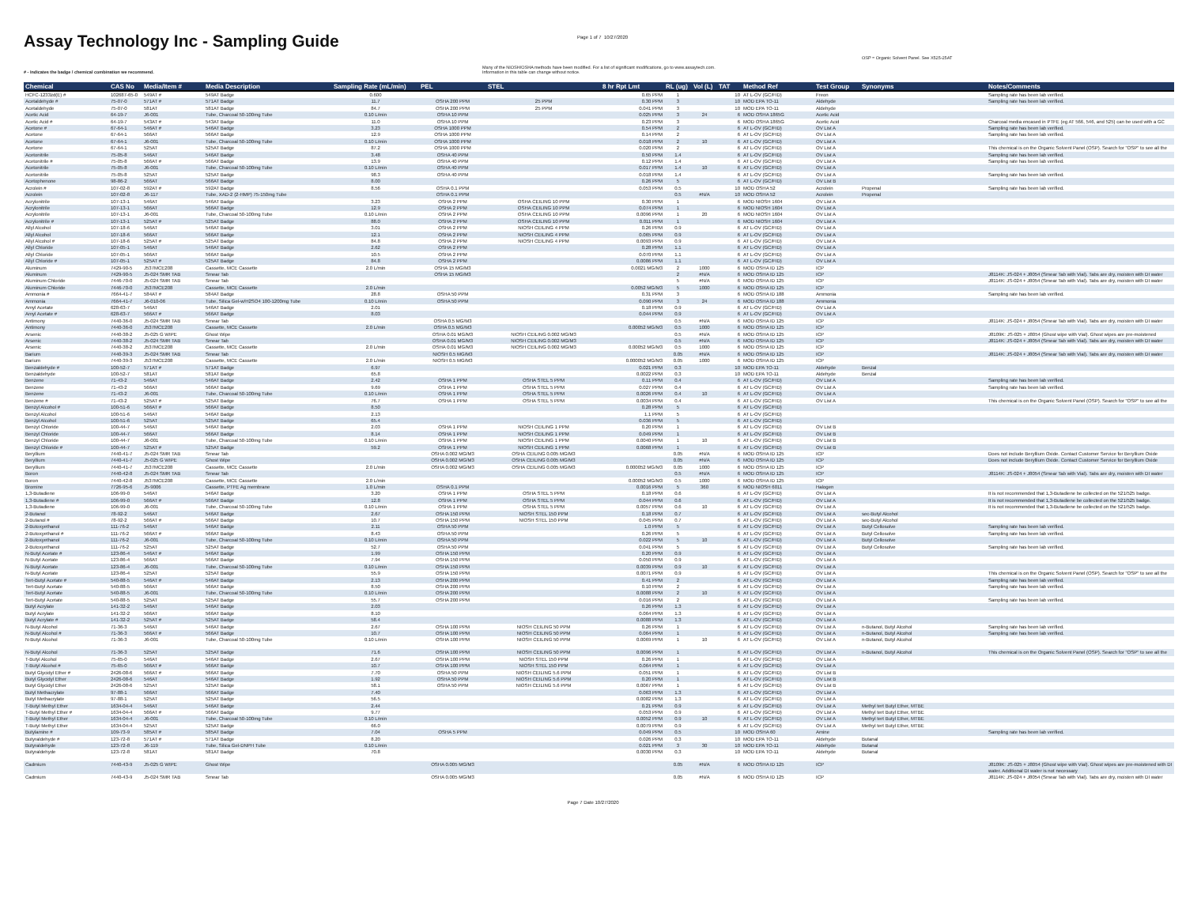Assay Technology Inc - Sampling Guide
Page 1 of 7 10/27/2020
# - Indicates the badge / chemical combination we recommend.
Many of the NIOSH/OSHA methods have been modified. For a list of significant modifications, go to www.assaytech.com.
Information in this table can change without notice.
OSP = Organic Solvent Panel. See X525-25AT
| Chemical | CAS No | Media/Item # | Media Description | Sampling Rate (mL/min) | PEL | STEL | 8 hr Rpt Lmt | RL (ug) | Vol (L) | TAT | Method Ref | Test Group | Synonyms | Notes/Comments |
| --- | --- | --- | --- | --- | --- | --- | --- | --- | --- | --- | --- | --- | --- | --- |
| HCFC-1233zd(E) # | 102687-65-0 | 549AT # | 549AT Badge | 0.600 | | | 0.65 PPM | 1 | | 10 | AT L-OV (GC/FID) | Freon | | Sampling rate has been lab verified. |
| Acetaldehyde # | 75-07-0 | 571AT # | 571AT Badge | 11.7 | OSHA 200 PPM | 25 PPM | 0.30 PPM | 3 | | 10 | MOD EPA TO-11 | Aldehyde | | Sampling rate has been lab verified. |
| Acetaldehyde | 75-07-0 | 581AT | 581AT Badge | 84.7 | OSHA 200 PPM | 25 PPM | 0.041 PPM | 3 | | 10 | MOD EPA TO-11 | Aldehyde | | |
| Acetic Acid | 64-19-7 | J6-001 | Tube, Charcoal 50-100mg Tube | 0.10 L/min | OSHA 10 PPM | | 0.025 PPM | 3 | 24 | 6 | MOD OSHA 1865G | Acetic Acid | | |
| Acetic Acid # | 64-19-7 | 543AT # | 543AT Badge | 11.0 | OSHA 10 PPM | | 0.23 PPM | 3 | | 6 | MOD OSHA 1865G | Acetic Acid | | Charcoal media encased in PTFE (eg AT 566, 546, and 525) can be used with a GC |
| Acetone # | 67-64-1 | 546AT # | 546AT Badge | 3.23 | OSHA 1000 PPM | | 0.54 PPM | 2 | | 6 | AT L-OV (GC/FID) | OV List A | | Sampling rate has been lab verified. |
| Acetone | 67-64-1 | 566AT | 566AT Badge | 12.9 | OSHA 1000 PPM | | 0.14 PPM | 2 | | 6 | AT L-OV (GC/FID) | OV List A | | Sampling rate has been lab verified. |
| Acetone | 67-64-1 | J6-001 | Tube, Charcoal 50-100mg Tube | 0.10 L/min | OSHA 1000 PPM | | 0.018 PPM | 2 | 10 | 6 | AT L-OV (GC/FID) | OV List A | | |
| Acetone | 67-64-1 | 525AT | 525AT Badge | 87.2 | OSHA 1000 PPM | | 0.020 PPM | 2 | | 6 | AT L-OV (GC/FID) | OV List A | | This chemical is on the Organic Solvent Panel (OSP). Search for "OSP" to see all the |
| Acetonitrile | 75-05-8 | 546AT | 546AT Badge | 3.48 | OSHA 40 PPM | | 0.50 PPM | 1.4 | | 6 | AT L-OV (GC/FID) | OV List A | | Sampling rate has been lab verified. |
| Acetonitrile # | 75-05-8 | 566AT # | 566AT Badge | 13.9 | OSHA 40 PPM | | 0.12 PPM | 1.4 | | 6 | AT L-OV (GC/FID) | OV List A | | Sampling rate has been lab verified. |
| Acetonitrile | 75-05-8 | J6-001 | Tube, Charcoal 50-100mg Tube | 0.10 L/min | OSHA 40 PPM | | 0.017 PPM | 1.4 | 10 | 6 | AT L-OV (GC/FID) | OV List A | | |
| Acetonitrile | 75-05-8 | 525AT | 525AT Badge | 98.3 | OSHA 40 PPM | | 0.018 PPM | 1.4 | | 6 | AT L-OV (GC/FID) | OV List A | | Sampling rate has been lab verified. |
| Acetophenone | 98-86-2 | 566AT | 566AT Badge | 8.00 | | | 0.26 PPM | 5 | | 6 | AT L-OV (GC/FID) | OV List B | | |
| Acrolein # | 107-02-8 | 592AT # | 592AT Badge | 8.56 | OSHA 0.1 PPM | | 0.053 PPM | 0.5 | | 10 | MOD OSHA 52 | Acrolein | Propenal | Sampling rate has been lab verified. |
| Acrolein | 107-02-8 | J6-117 | Tube, XAD-2 (2-HMP) 75-150mg Tube | | OSHA 0.1 PPM | | | 0.5 | #N/A | 10 | MOD OSHA 52 | Acrolein | Propenal | |
| Acrylonitrile | 107-13-1 | 546AT | 546AT Badge | 3.23 | OSHA 2 PPM | OSHA CEILING 10 PPM | 0.30 PPM | 1 | | 6 | MOD NIOSH 1604 | OV List A | | |
| Acrylonitrile | 107-13-1 | 566AT | 566AT Badge | 12.9 | OSHA 2 PPM | OSHA CEILING 10 PPM | 0.074 PPM | 1 | | 6 | MOD NIOSH 1604 | OV List A | | |
| Acrylonitrile | 107-13-1 | J6-001 | Tube, Charcoal 50-100mg Tube | 0.10 L/min | OSHA 2 PPM | OSHA CEILING 10 PPM | 0.0096 PPM | 1 | 20 | 6 | MOD NIOSH 1604 | OV List A | | |
| Acrylonitrile # | 107-13-1 | 525AT # | 525AT Badge | 88.0 | OSHA 2 PPM | OSHA CEILING 10 PPM | 0.011 PPM | 1 | | 6 | MOD NIOSH 1604 | OV List A | | |
| Allyl Alcohol | 107-18-6 | 546AT | 546AT Badge | 3.01 | OSHA 2 PPM | NIOSH CEILING 4 PPM | 0.26 PPM | 0.9 | | 6 | AT L-OV (GC/FID) | OV List A | | |
| Allyl Alcohol | 107-18-6 | 566AT | 566AT Badge | 12.1 | OSHA 2 PPM | NIOSH CEILING 4 PPM | 0.065 PPM | 0.9 | | 6 | AT L-OV (GC/FID) | OV List A | | |
| Allyl Alcohol # | 107-18-6 | 525AT # | 525AT Badge | 84.8 | OSHA 2 PPM | NIOSH CEILING 4 PPM | 0.0093 PPM | 0.9 | | 6 | AT L-OV (GC/FID) | OV List A | | |
| Allyl Chloride | 107-05-1 | 546AT | 546AT Badge | 2.62 | OSHA 2 PPM | | 0.28 PPM | 1.1 | | 6 | AT L-OV (GC/FID) | OV List A | | |
| Allyl Chloride | 107-05-1 | 566AT | 566AT Badge | 10.5 | OSHA 2 PPM | | 0.070 PPM | 1.1 | | 6 | AT L-OV (GC/FID) | OV List A | | |
| Allyl Chloride # | 107-05-1 | 525AT # | 525AT Badge | 84.8 | OSHA 2 PPM | | 0.0086 PPM | 1.1 | | 6 | AT L-OV (GC/FID) | OV List A | | |
| Aluminum | 7429-90-5 | J537MCE208 | Cassette, MCE Cassette | 2.0 L/min | OSHA 15 MG/M3 | | 0.0021 MG/M3 | 2 | 1000 | 6 | MOD OSHA ID 125 | ICP | | |
| Aluminum | 7429-90-5 | J5-024 SMR TAB | Smear Tab | | OSHA 15 MG/M3 | | | 2 | #N/A | 6 | MOD OSHA ID 125 | ICP | | J8114K: JS-024 + J8054 (Smear Tab with Vial). Tabs are dry, moisten with DI water |
| Aluminum Chloride | 7446-70-0 | J5-024 SMR TAB | Smear Tab | | | | | 5 | #N/A | 6 | MOD OSHA ID 125 | ICP | | J8114K: JS-024 + J8054 (Smear Tab with Vial). Tabs are dry, moisten with DI water |
| Aluminum Chloride | 7446-70-0 | J537MCE208 | Cassette, MCE Cassette | 2.0 L/min | | | 0.0052 MG/M3 | 5 | 1000 | 6 | MOD OSHA ID 125 | ICP | | |
| Ammonia # | 7664-41-7 | 584AT # | 584AT Badge | 28.8 | OSHA 50 PPM | | 0.31 PPM | 3 | | 6 | MOD OSHA ID 188 | Ammonia | | Sampling rate has been lab verified. |
| Ammonia | 7664-41-7 | J6-010-06 | Tube, Silica Gel-w/H2SO4 100-1200mg Tube | 0.10 L/min | OSHA 50 PPM | | 0.090 PPM | 3 | 24 | 6 | MOD OSHA ID 188 | Ammonia | | |
| Amyl Acetate | 628-63-7 | 546AT | 546AT Badge | 2.01 | | | 0.18 PPM | 0.9 | | 6 | AT L-OV (GC/FID) | OV List A | | |
| Amyl Acetate # | 628-63-7 | 566AT # | 566AT Badge | 8.03 | | | 0.044 PPM | 0.9 | | 6 | AT L-OV (GC/FID) | OV List A | | |
| Antimony | 7440-36-0 | J5-024 SMR TAB | Smear Tab | | OSHA 0.5 MG/M3 | | | 0.5 | #N/A | 6 | MOD OSHA ID 125 | ICP | | J8114K: JS-024 + J8054 (Smear Tab with Vial). Tabs are dry, moisten with DI water |
| Antimony | 7440-36-0 | J537MCE208 | Cassette, MCE Cassette | 2.0 L/min | OSHA 0.5 MG/M3 | | 0.00052 MG/M3 | 0.5 | 1000 | 6 | MOD OSHA ID 125 | ICP | | |
| Arsenic | 7440-38-2 | J5-025 G WIPE | Ghost Wipe | | OSHA 0.01 MG/M3 | NIOSH CEILING 0.002 MG/M3 | | 0.5 | #N/A | 6 | MOD OSHA ID 125 | ICP | | J8109K: JS-025 + J8054 (Ghost wipe with Vial). Ghost wipes are pre-moistened |
| Arsenic | 7440-38-2 | J5-024 SMR TAB | Smear Tab | | OSHA 0.01 MG/M3 | NIOSH CEILING 0.002 MG/M3 | | 0.5 | #N/A | 6 | MOD OSHA ID 125 | ICP | | J8114K: JS-024 + J8054 (Smear Tab with Vial). Tabs are dry, moisten with DI water |
| Arsenic | 7440-38-2 | J537MCE208 | Cassette, MCE Cassette | 2.0 L/min | OSHA 0.01 MG/M3 | NIOSH CEILING 0.002 MG/M3 | 0.00052 MG/M3 | 0.5 | 1000 | 6 | MOD OSHA ID 125 | ICP | | |
| Barium | 7440-39-3 | J5-024 SMR TAB | Smear Tab | | NIOSH 0.5 MG/M3 | | | 0.05 | #N/A | 6 | MOD OSHA ID 125 | ICP | | J8114K: JS-024 + J8054 (Smear Tab with Vial). Tabs are dry, moisten with DI water |
| Barium | 7440-39-3 | J537MCE208 | Cassette, MCE Cassette | 2.0 L/min | NIOSH 0.5 MG/M3 | | 0.000052 MG/M3 | 0.05 | 1000 | 6 | MOD OSHA ID 125 | ICP | | |
| Benzaldehyde # | 100-52-7 | 571AT # | 571AT Badge | 6.97 | | | 0.021 PPM | 0.3 | | 10 | MOD EPA TO-11 | Aldehyde | Benzal | |
| Benzaldehyde | 100-52-7 | 581AT | 581AT Badge | 65.8 | | | 0.0022 PPM | 0.3 | | 10 | MOD EPA TO-11 | Aldehyde | Benzal | |
| Benzene | 71-43-2 | 546AT | 546AT Badge | 2.42 | OSHA 1 PPM | OSHA STEL 5 PPM | 0.11 PPM | 0.4 | | 6 | AT L-OV (GC/FID) | OV List A | | Sampling rate has been lab verified. |
| Benzene | 71-43-2 | 566AT | 566AT Badge | 9.69 | OSHA 1 PPM | OSHA STEL 5 PPM | 0.027 PPM | 0.4 | | 6 | AT L-OV (GC/FID) | OV List A | | Sampling rate has been lab verified. |
| Benzene | 71-43-2 | J6-001 | Tube, Charcoal 50-100mg Tube | 0.10 L/min | OSHA 1 PPM | OSHA STEL 5 PPM | 0.0026 PPM | 0.4 | 10 | 6 | AT L-OV (GC/FID) | OV List A | | |
| Benzene # | 71-43-2 | 525AT # | 525AT Badge | 76.7 | OSHA 1 PPM | OSHA STEL 5 PPM | 0.0034 PPM | 0.4 | | 6 | AT L-OV (GC/FID) | OV List A | | This chemical is on the Organic Solvent Panel (OSP). Search for "OSP" to see all the |
| Benzyl Alcohol # | 100-51-6 | 566AT # | 566AT Badge | 8.50 | | | 0.28 PPM | 5 | | 6 | AT L-OV (GC/FID) | | | |
| Benzyl Alcohol | 100-51-6 | 546AT | 546AT Badge | 2.13 | | | 1.1 PPM | 5 | | 6 | AT L-OV (GC/FID) | | | |
| Benzyl Alcohol | 100-51-6 | 525AT | 525AT Badge | 65.4 | | | 0.036 PPM | 5 | | 6 | AT L-OV (GC/FID) | | | |
| Benzyl Chloride | 100-44-7 | 546AT | 546AT Badge | 2.03 | OSHA 1 PPM | NIOSH CEILING 1 PPM | 0.20 PPM | 1 | | 6 | AT L-OV (GC/FID) | OV List B | | |
| Benzyl Chloride | 100-44-7 | 566AT | 566AT Badge | 8.14 | OSHA 1 PPM | NIOSH CEILING 1 PPM | 0.049 PPM | 1 | | 6 | AT L-OV (GC/FID) | OV List B | | |
| Benzyl Chloride | 100-44-7 | J6-001 | Tube, Charcoal 50-100mg Tube | 0.10 L/min | OSHA 1 PPM | NIOSH CEILING 1 PPM | 0.0040 PPM | 1 | 10 | 6 | AT L-OV (GC/FID) | OV List B | | |
| Benzyl Chloride # | 100-44-7 | 525AT # | 525AT Badge | 59.2 | OSHA 1 PPM | NIOSH CEILING 1 PPM | 0.0068 PPM | 1 | | 6 | AT L-OV (GC/FID) | OV List B | | |
| Beryllium | 7440-41-7 | J5-024 SMR TAB | Smear Tab | | OSHA 0.002 MG/M3 | OSHA CEILING 0.005 MG/M3 | | 0.05 | #N/A | 6 | MOD OSHA ID 125 | ICP | | Does not include Beryllium Oxide. Contact Customer Service for Beryllium Oxide |
| Beryllium | 7440-41-7 | J5-025 G WIPE | Ghost Wipe | | OSHA 0.002 MG/M3 | OSHA CEILING 0.005 MG/M3 | | 0.05 | #N/A | 6 | MOD OSHA ID 125 | ICP | | Does not include Beryllium Oxide. Contact Customer Service for Beryllium Oxide |
| Beryllium | 7440-41-7 | J537MCE208 | Cassette, MCE Cassette | 2.0 L/min | OSHA 0.002 MG/M3 | OSHA CEILING 0.005 MG/M3 | 0.000052 MG/M3 | 0.05 | 1000 | 6 | MOD OSHA ID 125 | ICP | | |
| Boron | 7440-42-8 | J5-024 SMR TAB | Smear Tab | | | | | 0.5 | #N/A | 6 | MOD OSHA ID 125 | ICP | | J8114K: JS-024 + J8054 (Smear Tab with Vial). Tabs are dry, moisten with DI water |
| Boron | 7440-42-8 | J537MCE208 | Cassette, MCE Cassette | 2.0 L/min | | | 0.00052 MG/M3 | 0.5 | 1000 | 6 | MOD OSHA ID 125 | ICP | | |
| Bromine | 7726-95-6 | J5-9006 | Cassette, PTFE Ag membrane | 1.0 L/min | OSHA 0.1 PPM | | 0.0016 PPM | 5 | 360 | 6 | MOD NIOSH 6011 | Halogen | | |
| 1,3-Butadiene | 106-99-0 | 546AT | 546AT Badge | 3.20 | OSHA 1 PPM | OSHA STEL 5 PPM | 0.18 PPM | 0.6 | | 6 | AT L-OV (GC/FID) | OV List A | | It is not recommended that 1,3-Butadiene be collected on the 521/525 badge. |
| 1,3-Butadiene # | 106-99-0 | 566AT # | 566AT Badge | 12.8 | OSHA 1 PPM | OSHA STEL 5 PPM | 0.044 PPM | 0.6 | | 6 | AT L-OV (GC/FID) | OV List A | | It is not recommended that 1,3-Butadiene be collected on the 521/525 badge. |
| 1,3-Butadiene | 106-99-0 | J6-001 | Tube, Charcoal 50-100mg Tube | 0.10 L/min | OSHA 1 PPM | OSHA STEL 5 PPM | 0.0057 PPM | 0.6 | 10 | 6 | AT L-OV (GC/FID) | OV List A | | It is not recommended that 1,3-Butadiene be collected on the 521/525 badge. |
| 2-Butanol | 78-92-2 | 546AT | 546AT Badge | 2.67 | OSHA 150 PPM | NIOSH STEL 150 PPM | 0.18 PPM | 0.7 | | 6 | AT L-OV (GC/FID) | OV List A | sec-Butyl Alcohol | |
| 2-Butanol # | 78-92-2 | 566AT # | 566AT Badge | 10.7 | OSHA 150 PPM | NIOSH STEL 150 PPM | 0.045 PPM | 0.7 | | 6 | AT L-OV (GC/FID) | OV List A | sec-Butyl Alcohol | |
| 2-Butoxyethanol | 111-76-2 | 546AT | 546AT Badge | 2.11 | OSHA 50 PPM | | 1.0 PPM | 5 | | 6 | AT L-OV (GC/FID) | OV List A | Butyl Cellosolve | Sampling rate has been lab verified. |
| 2-Butoxyethanol # | 111-76-2 | 566AT # | 566AT Badge | 8.43 | OSHA 50 PPM | | 0.26 PPM | 5 | | 6 | AT L-OV (GC/FID) | OV List A | Butyl Cellosolve | Sampling rate has been lab verified. |
| 2-Butoxyethanol | 111-76-2 | J6-001 | Tube, Charcoal 50-100mg Tube | 0.10 L/min | OSHA 50 PPM | | 0.022 PPM | 5 | 10 | 6 | AT L-OV (GC/FID) | OV List A | Butyl Cellosolve | |
| 2-Butoxyethanol | 111-76-2 | 525AT | 525AT Badge | 52.7 | OSHA 50 PPM | | 0.041 PPM | 5 | | 6 | AT L-OV (GC/FID) | OV List A | Butyl Cellosolve | Sampling rate has been lab verified. |
| N-Butyl Acetate # | 123-86-4 | 546AT # | 546AT Badge | 1.99 | OSHA 150 PPM | | 0.20 PPM | 0.9 | | 6 | AT L-OV (GC/FID) | OV List A | | |
| N-Butyl Acetate | 123-86-4 | 566AT | 566AT Badge | 7.94 | OSHA 150 PPM | | 0.050 PPM | 0.9 | | 6 | AT L-OV (GC/FID) | OV List A | | |
| N-Butyl Acetate | 123-86-4 | J6-001 | Tube, Charcoal 50-100mg Tube | 0.10 L/min | OSHA 150 PPM | | 0.0039 PPM | 0.9 | 10 | 6 | AT L-OV (GC/FID) | OV List A | | |
| N-Butyl Acetate | 123-86-4 | 525AT | 525AT Badge | 55.9 | OSHA 150 PPM | | 0.0071 PPM | 0.9 | | 6 | AT L-OV (GC/FID) | OV List A | | This chemical is on the Organic Solvent Panel (OSP). Search for "OSP" to see all the |
| Tert-Butyl Acetate # | 540-88-5 | 546AT # | 546AT Badge | 2.13 | OSHA 200 PPM | | 0.41 PPM | 2 | | 6 | AT L-OV (GC/FID) | OV List A | | Sampling rate has been lab verified. |
| Tert-Butyl Acetate | 540-88-5 | 566AT | 566AT Badge | 8.50 | OSHA 200 PPM | | 0.10 PPM | 2 | | 6 | AT L-OV (GC/FID) | OV List A | | Sampling rate has been lab verified. |
| Tert-Butyl Acetate | 540-88-5 | J6-001 | Tube, Charcoal 50-100mg Tube | 0.10 L/min | OSHA 200 PPM | | 0.0088 PPM | 2 | 10 | 6 | AT L-OV (GC/FID) | OV List A | | |
| Tert-Butyl Acetate | 540-88-5 | 525AT | 525AT Badge | 55.7 | OSHA 200 PPM | | 0.016 PPM | 2 | | 6 | AT L-OV (GC/FID) | OV List A | | Sampling rate has been lab verified. |
| Butyl Acrylate | 141-32-2 | 546AT | 546AT Badge | 2.03 | | | 0.26 PPM | 1.3 | | 6 | AT L-OV (GC/FID) | OV List A | | |
| Butyl Acrylate | 141-32-2 | 566AT | 566AT Badge | 8.10 | | | 0.064 PPM | 1.3 | | 6 | AT L-OV (GC/FID) | OV List A | | |
| Butyl Acrylate # | 141-32-2 | 525AT # | 525AT Badge | 58.4 | | | 0.0088 PPM | 1.3 | | 6 | AT L-OV (GC/FID) | OV List A | | |
| N-Butyl Alcohol | 71-36-3 | 546AT | 546AT Badge | 2.67 | OSHA 100 PPM | NIOSH CEILING 50 PPM | 0.26 PPM | 1 | | 6 | AT L-OV (GC/FID) | OV List A | n-Butanol, Butyl Alcohol | Sampling rate has been lab verified. |
| N-Butyl Alcohol # | 71-36-3 | 566AT # | 566AT Badge | 10.7 | OSHA 100 PPM | NIOSH CEILING 50 PPM | 0.064 PPM | 1 | | 6 | AT L-OV (GC/FID) | OV List A | n-Butanol, Butyl Alcohol | Sampling rate has been lab verified. |
| N-Butyl Alcohol | 71-36-3 | J6-001 | Tube, Charcoal 50-100mg Tube | 0.10 L/min | OSHA 100 PPM | NIOSH CEILING 50 PPM | 0.0069 PPM | 1 | 10 | 6 | AT L-OV (GC/FID) | OV List A | n-Butanol, Butyl Alcohol | |
| N-Butyl Alcohol | 71-36-3 | 525AT | 525AT Badge | 71.6 | OSHA 100 PPM | NIOSH CEILING 50 PPM | 0.0096 PPM | 1 | | 6 | AT L-OV (GC/FID) | OV List A | n-Butanol, Butyl Alcohol | This chemical is on the Organic Solvent Panel (OSP). Search for "OSP" to see all the |
| T-Butyl Alcohol | 75-65-0 | 546AT | 546AT Badge | 2.67 | OSHA 100 PPM | NIOSH STEL 150 PPM | 0.26 PPM | 1 | | 6 | AT L-OV (GC/FID) | OV List A | | |
| T-Butyl Alcohol # | 75-65-0 | 566AT # | 566AT Badge | 10.7 | OSHA 100 PPM | NIOSH STEL 150 PPM | 0.064 PPM | 1 | | 6 | AT L-OV (GC/FID) | OV List A | | |
| Butyl Glycidyl Ether # | 2426-08-6 | 566AT # | 566AT Badge | 7.70 | OSHA 50 PPM | NIOSH CEILING 5.6 PPM | 0.051 PPM | 1 | | 6 | AT L-OV (GC/FID) | OV List B | | |
| Butyl Glycidyl Ether | 2426-08-6 | 546AT | 546AT Badge | 1.92 | OSHA 50 PPM | NIOSH CEILING 5.6 PPM | 0.20 PPM | 1 | | 6 | AT L-OV (GC/FID) | OV List B | | |
| Butyl Glycidyl Ether | 2426-08-6 | 525AT | 525AT Badge | 58.1 | OSHA 50 PPM | NIOSH CEILING 5.6 PPM | 0.0067 PPM | 1 | | 6 | AT L-OV (GC/FID) | OV List B | | |
| Butyl Methacrylate | 97-88-1 | 566AT | 566AT Badge | 7.40 | | | 0.063 PPM | 1.3 | | 6 | AT L-OV (GC/FID) | OV List A | | |
| Butyl Methacrylate | 97-88-1 | 525AT | 525AT Badge | 56.5 | | | 0.0082 PPM | 1.3 | | 6 | AT L-OV (GC/FID) | OV List A | | |
| T-Butyl Methyl Ether | 1634-04-4 | 546AT | 546AT Badge | 2.44 | | | 0.21 PPM | 0.9 | | 6 | AT L-OV (GC/FID) | OV List A | Methyl tert Butyl Ether, MTBE | |
| T-Butyl Methyl Ether # | 1634-04-4 | 566AT # | 566AT Badge | 9.77 | | | 0.053 PPM | 0.9 | | 6 | AT L-OV (GC/FID) | OV List A | Methyl tert Butyl Ether, MTBE | |
| T-Butyl Methyl Ether | 1634-04-4 | J6-001 | Tube, Charcoal 50-100mg Tube | 0.10 L/min | | | 0.0052 PPM | 0.9 | 10 | 6 | AT L-OV (GC/FID) | OV List A | Methyl tert Butyl Ether, MTBE | |
| T-Butyl Methyl Ether | 1634-04-4 | 525AT | 525AT Badge | 66.0 | | | 0.0079 PPM | 0.9 | | 6 | AT L-OV (GC/FID) | OV List A | Methyl tert Butyl Ether, MTBE | |
| Butylamine # | 109-73-9 | 585AT # | 585AT Badge | 7.04 | OSHA 5 PPM | | 0.049 PPM | 0.5 | | 10 | MOD OSHA 60 | Amine | | Sampling rate has been lab verified. |
| Butyraldehyde # | 123-72-8 | 571AT # | 571AT Badge | 8.20 | | | 0.026 PPM | 0.3 | | 10 | MOD EPA TO-11 | Aldehyde | Butanal | |
| Butyraldehyde | 123-72-8 | J6-119 | Tube, Silica Gel-DNPH Tube | 0.10 L/min | | | 0.021 PPM | 3 | 30 | 10 | MOD EPA TO-11 | Aldehyde | Butanal | |
| Butyraldehyde | 123-72-8 | 581AT | 581AT Badge | 70.8 | | | 0.0030 PPM | 0.3 | | 10 | MOD EPA TO-11 | Aldehyde | Butanal | |
| Cadmium | 7440-43-9 | J5-025 G WIPE | Ghost Wipe | | OSHA 0.005 MG/M3 | | | 0.05 | #N/A | 6 | MOD OSHA ID 125 | ICP | | J8109K: JS-025 + J8054 (Ghost wipe with Vial). Ghost wipes are pre-moistened with DI water. Additional DI water is not necessary |
| Cadmium | 7440-43-9 | J5-024 SMR TAB | Smear Tab | | OSHA 0.005 MG/M3 | | | 0.05 | #N/A | 6 | MOD OSHA ID 125 | ICP | | J8114K: JS-024 + J8054 (Smear Tab with Vial). Tabs are dry, moisten with DI water |
Page 7 Date 10/27/2020